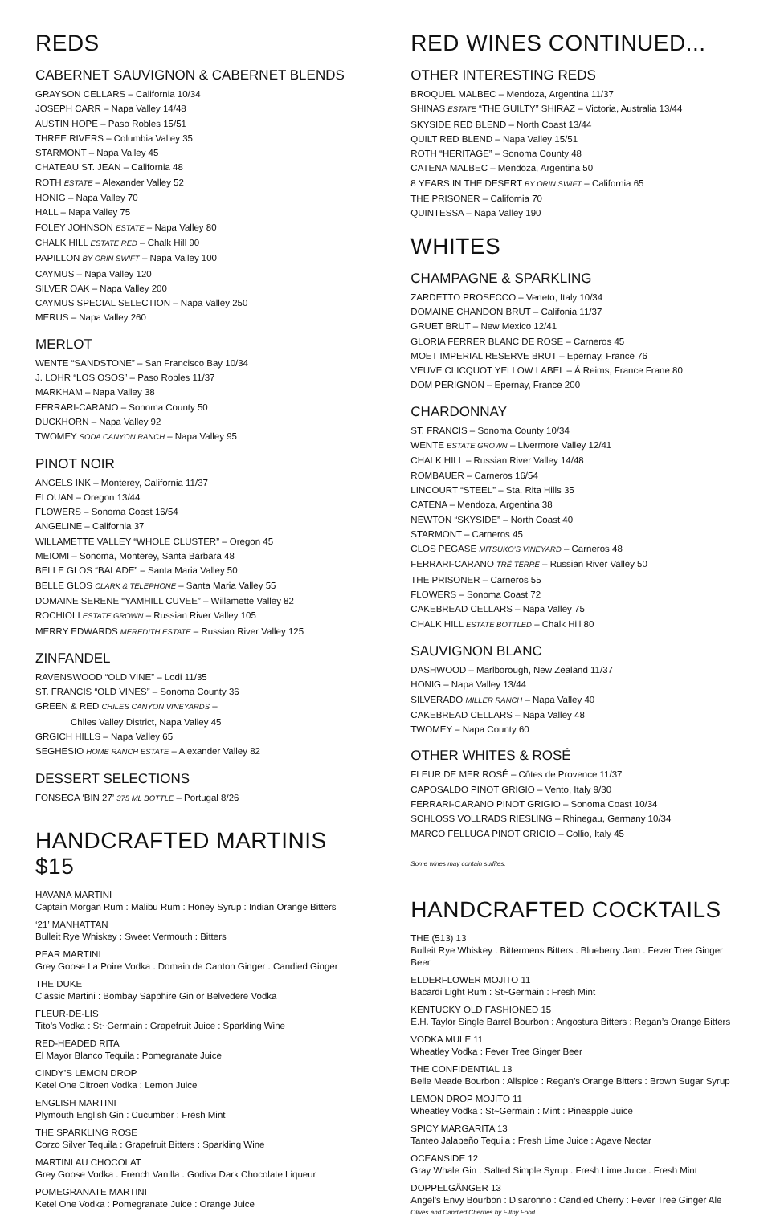REDS
CABERNET SAUVIGNON & CABERNET BLENDS
GRAYSON CELLARS – California 10/34
JOSEPH CARR – Napa Valley 14/48
AUSTIN HOPE – Paso Robles 15/51
THREE RIVERS – Columbia Valley 35
STARMONT – Napa Valley 45
CHATEAU ST. JEAN – California 48
ROTH ESTATE – Alexander Valley 52
HONIG – Napa Valley 70
HALL – Napa Valley 75
FOLEY JOHNSON ESTATE – Napa Valley 80
CHALK HILL ESTATE RED – Chalk Hill 90
PAPILLON BY ORIN SWIFT – Napa Valley 100
CAYMUS – Napa Valley 120
SILVER OAK – Napa Valley 200
CAYMUS SPECIAL SELECTION – Napa Valley 250
MERUS – Napa Valley 260
MERLOT
WENTE “SANDSTONE” – San Francisco Bay 10/34
J. LOHR “LOS OSOS” – Paso Robles 11/37
MARKHAM – Napa Valley 38
FERRARI-CARANO – Sonoma County 50
DUCKHORN – Napa Valley 92
TWOMEY SODA CANYON RANCH – Napa Valley 95
PINOT NOIR
ANGELS INK – Monterey, California 11/37
ELOUAN – Oregon 13/44
FLOWERS – Sonoma Coast 16/54
ANGELINE – California 37
WILLAMETTE VALLEY “WHOLE CLUSTER” – Oregon 45
MEIOMI – Sonoma, Monterey, Santa Barbara 48
BELLE GLOS “BALADE” – Santa Maria Valley 50
BELLE GLOS CLARK & TELEPHONE – Santa Maria Valley 55
DOMAINE SERENE “YAMHILL CUVEE” – Willamette Valley 82
ROCHIOLI ESTATE GROWN – Russian River Valley 105
MERRY EDWARDS MEREDITH ESTATE – Russian River Valley 125
ZINFANDEL
RAVENSWOOD “OLD VINE” – Lodi 11/35
ST. FRANCIS “OLD VINES” – Sonoma County 36
GREEN & RED CHILES CANYON VINEYARDS –
Chiles Valley District, Napa Valley 45
GRGICH HILLS – Napa Valley 65
SEGHESIO HOME RANCH ESTATE – Alexander Valley 82
DESSERT SELECTIONS
FONSECA ‘BIN 27’ 375 ML BOTTLE – Portugal 8/26
HANDCRAFTED MARTINIS $15
HAVANA MARTINI
Captain Morgan Rum : Malibu Rum : Honey Syrup : Indian Orange Bitters
‘21’ MANHATTAN
Bulleit Rye Whiskey : Sweet Vermouth : Bitters
PEAR MARTINI
Grey Goose La Poire Vodka : Domain de Canton Ginger : Candied Ginger
THE DUKE
Classic Martini : Bombay Sapphire Gin or Belvedere Vodka
FLEUR-DE-LIS
Tito’s Vodka : St~Germain : Grapefruit Juice : Sparkling Wine
RED-HEADED RITA
El Mayor Blanco Tequila : Pomegranate Juice
CINDY’S LEMON DROP
Ketel One Citroen Vodka : Lemon Juice
ENGLISH MARTINI
Plymouth English Gin : Cucumber : Fresh Mint
THE SPARKLING ROSE
Corzo Silver Tequila : Grapefruit Bitters : Sparkling Wine
MARTINI AU CHOCOLAT
Grey Goose Vodka : French Vanilla : Godiva Dark Chocolate Liqueur
POMEGRANATE MARTINI
Ketel One Vodka : Pomegranate Juice : Orange Juice
RED WINES CONTINUED...
OTHER INTERESTING REDS
BROQUEL MALBEC – Mendoza, Argentina 11/37
SHINAS ESTATE “THE GUILTY” SHIRAZ – Victoria, Australia 13/44
SKYSIDE RED BLEND – North Coast 13/44
QUILT RED BLEND – Napa Valley 15/51
ROTH “HERITAGE” – Sonoma County 48
CATENA MALBEC – Mendoza, Argentina 50
8 YEARS IN THE DESERT BY ORIN SWIFT – California 65
THE PRISONER – California 70
QUINTESSA – Napa Valley 190
WHITES
CHAMPAGNE & SPARKLING
ZARDETTO PROSECCO – Veneto, Italy 10/34
DOMAINE CHANDON BRUT – Califonia 11/37
GRUET BRUT – New Mexico 12/41
GLORIA FERRER BLANC DE ROSE – Carneros 45
MOET IMPERIAL RESERVE BRUT – Epernay, France 76
VEUVE CLICQUOT YELLOW LABEL – Á Reims, France Frane 80
DOM PERIGNON – Epernay, France 200
CHARDONNAY
ST. FRANCIS – Sonoma County 10/34
WENTE ESTATE GROWN – Livermore Valley 12/41
CHALK HILL – Russian River Valley 14/48
ROMBAUER – Carneros 16/54
LINCOURT “STEEL” – Sta. Rita Hills 35
CATENA – Mendoza, Argentina 38
NEWTON “SKYSIDE” – North Coast 40
STARMONT – Carneros 45
CLOS PEGASE MITSUKO’S VINEYARD – Carneros 48
FERRARI-CARANO TRÉ TERRE – Russian River Valley 50
THE PRISONER – Carneros 55
FLOWERS – Sonoma Coast 72
CAKEBREAD CELLARS – Napa Valley 75
CHALK HILL ESTATE BOTTLED – Chalk Hill 80
SAUVIGNON BLANC
DASHWOOD – Marlborough, New Zealand 11/37
HONIG – Napa Valley 13/44
SILVERADO MILLER RANCH – Napa Valley 40
CAKEBREAD CELLARS – Napa Valley 48
TWOMEY – Napa County 60
OTHER WHITES & ROSÉ
FLEUR DE MER ROSÉ – Côtes de Provence 11/37
CAPOSALDO PINOT GRIGIO – Vento, Italy 9/30
FERRARI-CARANO PINOT GRIGIO – Sonoma Coast 10/34
SCHLOSS VOLLRADS RIESLING – Rhinegau, Germany 10/34
MARCO FELLUGA PINOT GRIGIO – Collio, Italy 45
Some wines may contain sulfites.
HANDCRAFTED COCKTAILS
THE (513) 13
Bulleit Rye Whiskey : Bittermens Bitters : Blueberry Jam : Fever Tree Ginger Beer
ELDERFLOWER MOJITO 11
Bacardi Light Rum : St~Germain : Fresh Mint
KENTUCKY OLD FASHIONED 15
E.H. Taylor Single Barrel Bourbon : Angostura Bitters : Regan’s Orange Bitters
VODKA MULE 11
Wheatley Vodka : Fever Tree Ginger Beer
THE CONFIDENTIAL 13
Belle Meade Bourbon : Allspice : Regan’s Orange Bitters : Brown Sugar Syrup
LEMON DROP MOJITO 11
Wheatley Vodka : St~Germain : Mint : Pineapple Juice
SPICY MARGARITA 13
Tanteo Jalapeño Tequila : Fresh Lime Juice : Agave Nectar
OCEANSIDE 12
Gray Whale Gin : Salted Simple Syrup : Fresh Lime Juice : Fresh Mint
DOPPELGÄNGER 13
Angel’s Envy Bourbon : Disaronno : Candied Cherry : Fever Tree Ginger Ale
Olives and Candied Cherries by Filthy Food.